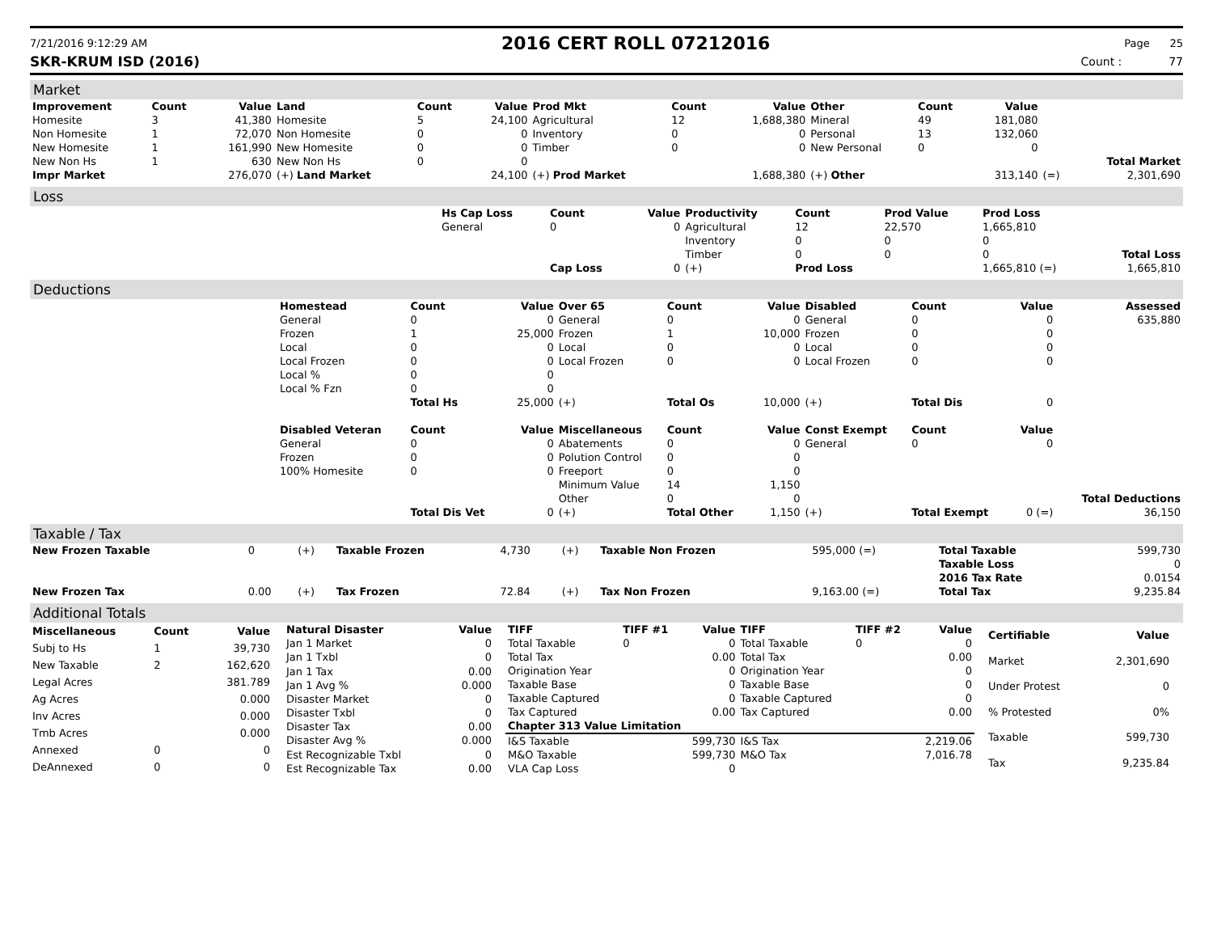7/21/2016 9:12:29 AM
2016 CERT ROLL 07212016
Page 25
SKR-KRUM ISD (2016) Count : 77
Market
| Improvement | Count | Value | Land | Count | Value | Prod Mkt | Count | Value | Other | Count | Value | | |
| --- | --- | --- | --- | --- | --- | --- | --- | --- | --- | --- | --- | --- | --- |
| Homesite | 3 | 41,380 | Homesite | 5 | 24,100 | Agricultural | 12 | 1,688,380 | Mineral | 49 | 181,080 | | |
| Non Homesite | 1 | 72,070 | Non Homesite | 0 | 0 | Inventory | 0 | 0 | Personal | 13 | 132,060 | | |
| New Homesite | 1 | 161,990 | New Homesite | 0 | 0 | Timber | 0 | 0 | New Personal | 0 | 0 | | |
| New Non Hs | 1 | 630 | New Non Hs | 0 | 0 | | | | | | | | Total Market |
| Impr Market | | 276,070 | (+) Land Market | | 24,100 | (+) Prod Market | | 1,688,380 | (+) Other | | 313,140 | (=) | 2,301,690 |
Loss
| | Hs Cap Loss | Count | Value | Productivity | Count | Prod Value | Prod Loss | |
| --- | --- | --- | --- | --- | --- | --- | --- | --- |
| | General | 0 | 0 | Agricultural | 12 | 22,570 | 1,665,810 | |
| | | | | Inventory | 0 | 0 | 0 | |
| | | | | Timber | 0 | 0 | 0 | Total Loss |
| | | Cap Loss | 0 | (+) | Prod Loss | | 1,665,810 (=) | 1,665,810 |
Deductions
| | Homestead | Count | Value | Over 65 | Count | Value | Disabled | Count | Value | Assessed |
| --- | --- | --- | --- | --- | --- | --- | --- | --- | --- | --- |
| | General | 0 | 0 | General | 0 | 0 | General | 0 | 0 | 635,880 |
| | Frozen | 1 | 25,000 | Frozen | 1 | 10,000 | Frozen | 0 | 0 | |
| | Local | 0 | 0 | Local | 0 | 0 | Local | 0 | 0 | |
| | Local Frozen | 0 | 0 | Local Frozen | 0 | 0 | Local Frozen | 0 | 0 | |
| | Local % | 0 | 0 | | | | | | | |
| | Local % Fzn | 0 | 0 | | | | | | | |
| | | Total Hs | 25,000 | (+) | Total Os | 10,000 | (+) | Total Dis | 0 | |
| | Disabled Veteran | Count | Value | Miscellaneous | Count | Value | Const Exempt | Count | Value | |
| | General | 0 | 0 | Abatements | 0 | 0 | General | 0 | 0 | |
| | Frozen | 0 | 0 | Polution Control | 0 | 0 | | | | |
| | 100% Homesite | 0 | 0 | Freeport | 0 | 0 | | | | |
| | | | | Minimum Value | 14 | 1,150 | | | | |
| | | | | Other | 0 | 0 | | | | Total Deductions |
| | | Total Dis Vet | 0 | (+) | Total Other | 1,150 | (+) | Total Exempt | 0 (=) | 36,150 |
Taxable / Tax
| New Frozen Taxable | 0 | (+) | Taxable Frozen | 4,730 | (+) | Taxable Non Frozen | 595,000 (=) | Total Taxable | 599,730 |
| | | | | | | | | Taxable Loss | 0 |
| | | | | | | | | 2016 Tax Rate | 0.0154 |
| New Frozen Tax | 0.00 | (+) | Tax Frozen | 72.84 | (+) | Tax Non Frozen | 9,163.00 (=) | Total Tax | 9,235.84 |
Additional Totals
| Miscellaneous | Count | Value |
| --- | --- | --- |
| Subj to Hs | 1 | 39,730 |
| New Taxable | 2 | 162,620 |
| Legal Acres | | 381.789 |
| Ag Acres | | 0.000 |
| Inv Acres | | 0.000 |
| Tmb Acres | | 0.000 |
| Annexed | 0 | 0 |
| DeAnnexed | 0 | 0 |
| Natural Disaster | Value |
| --- | --- |
| Jan 1 Market | 0 |
| Jan 1 Txbl | 0 |
| Jan 1 Tax | 0.00 |
| Jan 1 Avg % | 0.000 |
| Disaster Market | 0 |
| Disaster Txbl | 0 |
| Disaster Tax | 0.00 |
| Disaster Avg % | 0.000 |
| Est Recognizable Txbl | 0 |
| Est Recognizable Tax | 0.00 |
| TIFF | TIFF #1 | Value | TIFF | TIFF #2 | Value |
| --- | --- | --- | --- | --- | --- |
| Total Taxable | 0 | 0 | Total Taxable | 0 | 0 |
| Total Tax | | 0.00 | Total Tax | | 0.00 |
| Origination Year | | 0 | Origination Year | | 0 |
| Taxable Base | | 0 | Taxable Base | | 0 |
| Taxable Captured | | 0 | Taxable Captured | | 0 |
| Tax Captured | | 0.00 | Tax Captured | | 0.00 |
| Chapter 313 Value Limitation | | | | | |
| I&S Taxable | | 599,730 | I&S Tax | | 2,219.06 |
| M&O Taxable | | 599,730 | M&O Tax | | 7,016.78 |
| VLA Cap Loss | | 0 | | | |
| Certifiable | Value |
| --- | --- |
| Market | 2,301,690 |
| Under Protest | 0 |
| % Protested | 0% |
| Taxable | 599,730 |
| Tax | 9,235.84 |